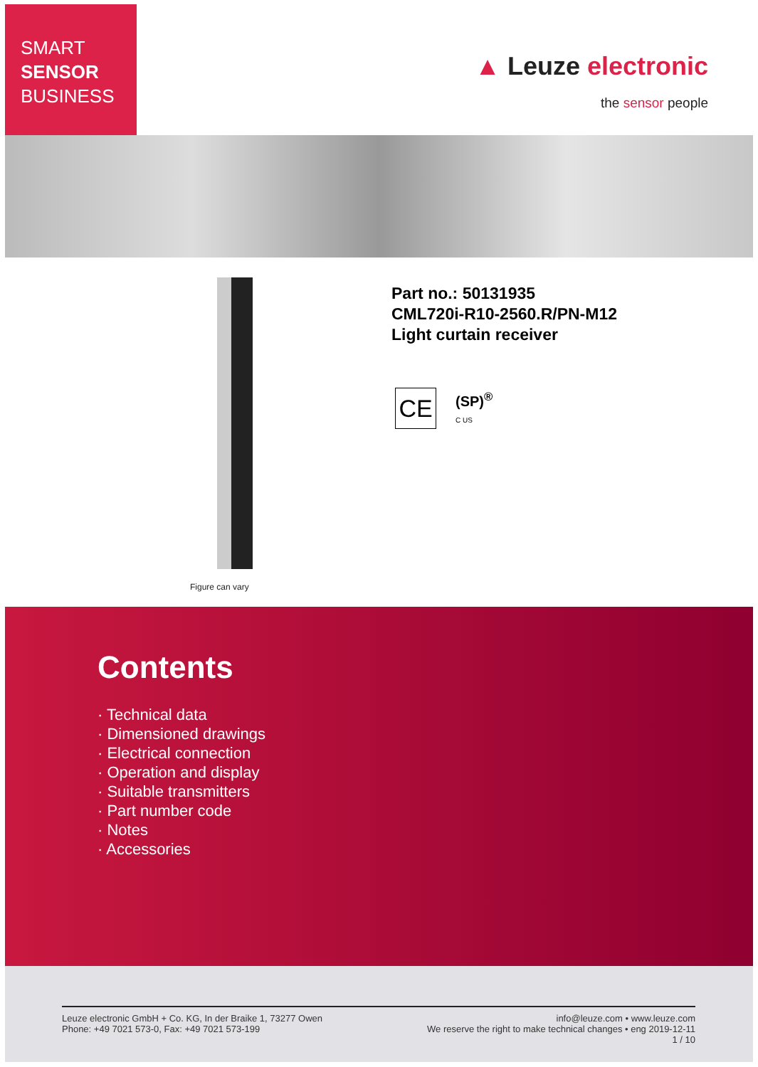SMART
SENSOR
BUSINESS
▲ Leuze electronic
the sensor people
Figure can vary
Part no.: 50131935
CML720i-R10-2560.R/PN-M12
Light curtain receiver
CE
(SP)<sup>®</sup>
C US
Contents
· Technical data
· Dimensioned drawings
· Electrical connection
· Operation and display
· Suitable transmitters
· Part number code
· Notes
· Accessories
Leuze electronic GmbH + Co. KG, In der Braike 1, 73277 Owen
Phone: +49 7021 573-0, Fax: +49 7021 573-199
info@leuze.com • www.leuze.com
We reserve the right to make technical changes • eng 2019-12-11
1 / 10